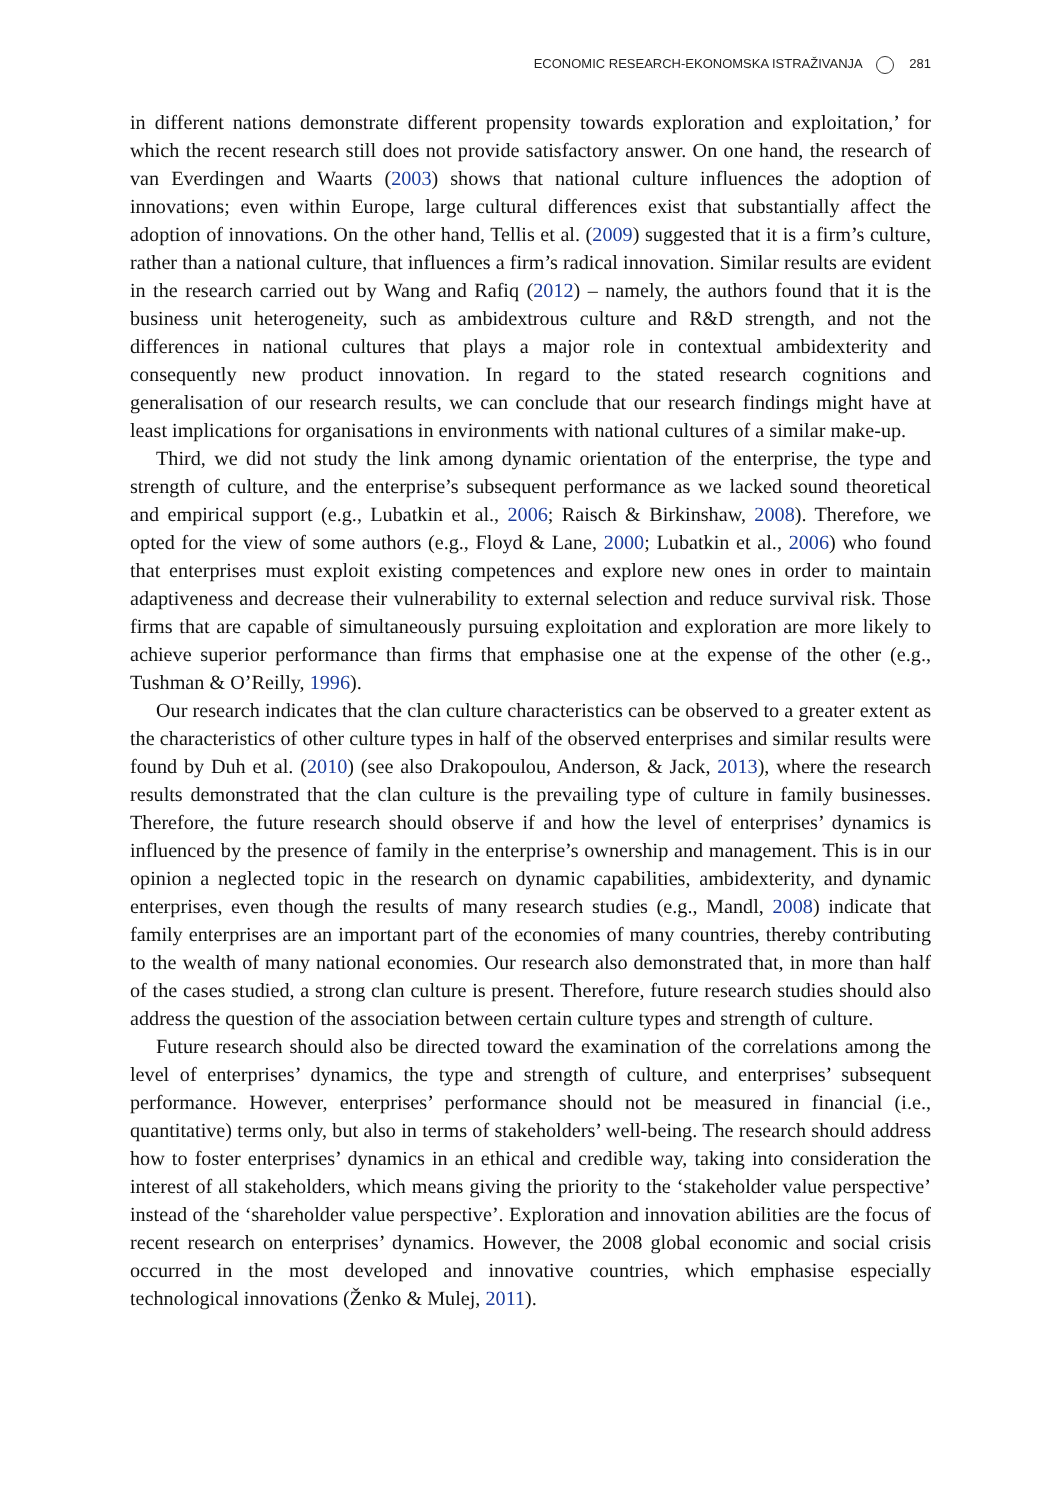ECONOMIC RESEARCH-EKONOMSKA ISTRAŽIVANJA 281
in different nations demonstrate different propensity towards exploration and exploitation,’ for which the recent research still does not provide satisfactory answer. On one hand, the research of van Everdingen and Waarts (2003) shows that national culture influences the adoption of innovations; even within Europe, large cultural differences exist that substantially affect the adoption of innovations. On the other hand, Tellis et al. (2009) suggested that it is a firm’s culture, rather than a national culture, that influences a firm’s radical innovation. Similar results are evident in the research carried out by Wang and Rafiq (2012) – namely, the authors found that it is the business unit heterogeneity, such as ambidextrous culture and R&D strength, and not the differences in national cultures that plays a major role in contextual ambidexterity and consequently new product innovation. In regard to the stated research cognitions and generalisation of our research results, we can conclude that our research findings might have at least implications for organisations in environments with national cultures of a similar make-up.
Third, we did not study the link among dynamic orientation of the enterprise, the type and strength of culture, and the enterprise’s subsequent performance as we lacked sound theoretical and empirical support (e.g., Lubatkin et al., 2006; Raisch & Birkinshaw, 2008). Therefore, we opted for the view of some authors (e.g., Floyd & Lane, 2000; Lubatkin et al., 2006) who found that enterprises must exploit existing competences and explore new ones in order to maintain adaptiveness and decrease their vulnerability to external selection and reduce survival risk. Those firms that are capable of simultaneously pursuing exploitation and exploration are more likely to achieve superior performance than firms that emphasise one at the expense of the other (e.g., Tushman & O’Reilly, 1996).
Our research indicates that the clan culture characteristics can be observed to a greater extent as the characteristics of other culture types in half of the observed enterprises and similar results were found by Duh et al. (2010) (see also Drakopoulou, Anderson, & Jack, 2013), where the research results demonstrated that the clan culture is the prevailing type of culture in family businesses. Therefore, the future research should observe if and how the level of enterprises’ dynamics is influenced by the presence of family in the enterprise’s ownership and management. This is in our opinion a neglected topic in the research on dynamic capabilities, ambidexterity, and dynamic enterprises, even though the results of many research studies (e.g., Mandl, 2008) indicate that family enterprises are an important part of the economies of many countries, thereby contributing to the wealth of many national economies. Our research also demonstrated that, in more than half of the cases studied, a strong clan culture is present. Therefore, future research studies should also address the question of the association between certain culture types and strength of culture.
Future research should also be directed toward the examination of the correlations among the level of enterprises’ dynamics, the type and strength of culture, and enterprises’ subsequent performance. However, enterprises’ performance should not be measured in financial (i.e., quantitative) terms only, but also in terms of stakeholders’ well-being. The research should address how to foster enterprises’ dynamics in an ethical and credible way, taking into consideration the interest of all stakeholders, which means giving the priority to the ‘stakeholder value perspective’ instead of the ‘shareholder value perspective’. Exploration and innovation abilities are the focus of recent research on enterprises’ dynamics. However, the 2008 global economic and social crisis occurred in the most developed and innovative countries, which emphasise especially technological innovations (Ženko & Mulej, 2011).